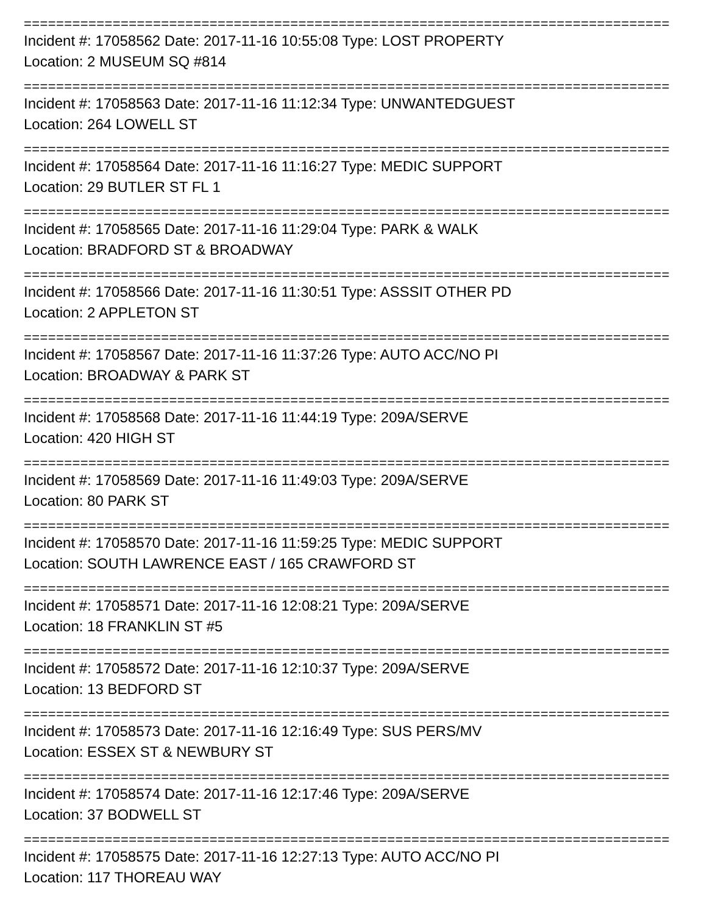================================================================================
Incident #: 17058562 Date: 2017-11-16 10:55:08 Type: LOST PROPERTY
Location: 2 MUSEUM SQ #814
================================================================================
Incident #: 17058563 Date: 2017-11-16 11:12:34 Type: UNWANTEDGUEST
Location: 264 LOWELL ST
================================================================================
Incident #: 17058564 Date: 2017-11-16 11:16:27 Type: MEDIC SUPPORT
Location: 29 BUTLER ST FL 1
================================================================================
Incident #: 17058565 Date: 2017-11-16 11:29:04 Type: PARK & WALK
Location: BRADFORD ST & BROADWAY
================================================================================
Incident #: 17058566 Date: 2017-11-16 11:30:51 Type: ASSSIT OTHER PD
Location: 2 APPLETON ST
================================================================================
Incident #: 17058567 Date: 2017-11-16 11:37:26 Type: AUTO ACC/NO PI
Location: BROADWAY & PARK ST
================================================================================
Incident #: 17058568 Date: 2017-11-16 11:44:19 Type: 209A/SERVE
Location: 420 HIGH ST
================================================================================
Incident #: 17058569 Date: 2017-11-16 11:49:03 Type: 209A/SERVE
Location: 80 PARK ST
================================================================================
Incident #: 17058570 Date: 2017-11-16 11:59:25 Type: MEDIC SUPPORT
Location: SOUTH LAWRENCE EAST / 165 CRAWFORD ST
================================================================================
Incident #: 17058571 Date: 2017-11-16 12:08:21 Type: 209A/SERVE
Location: 18 FRANKLIN ST #5
================================================================================
Incident #: 17058572 Date: 2017-11-16 12:10:37 Type: 209A/SERVE
Location: 13 BEDFORD ST
================================================================================
Incident #: 17058573 Date: 2017-11-16 12:16:49 Type: SUS PERS/MV
Location: ESSEX ST & NEWBURY ST
================================================================================
Incident #: 17058574 Date: 2017-11-16 12:17:46 Type: 209A/SERVE
Location: 37 BODWELL ST
================================================================================
Incident #: 17058575 Date: 2017-11-16 12:27:13 Type: AUTO ACC/NO PI
Location: 117 THOREAU WAY